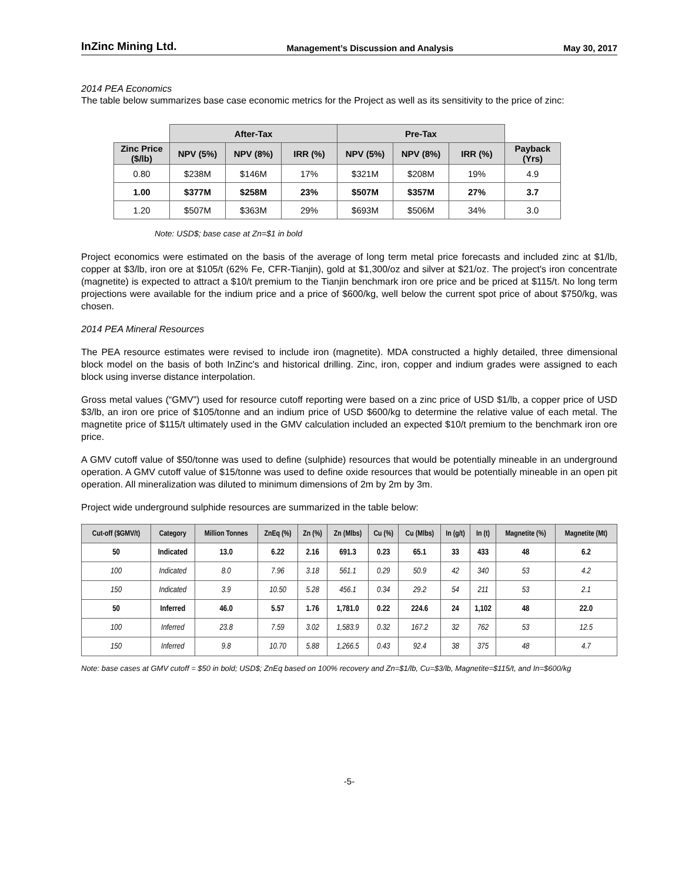InZinc Mining Ltd. Management’s Discussion and Analysis May 30, 2017
2014 PEA Economics
The table below summarizes base case economic metrics for the Project as well as its sensitivity to the price of zinc:
| | After-Tax | | | Pre-Tax | | | |
| --- | --- | --- | --- | --- | --- | --- | --- |
| Zinc Price ($/lb) | NPV (5%) | NPV (8%) | IRR (%) | NPV (5%) | NPV (8%) | IRR (%) | Payback (Yrs) |
| 0.80 | $238M | $146M | 17% | $321M | $208M | 19% | 4.9 |
| 1.00 | $377M | $258M | 23% | $507M | $357M | 27% | 3.7 |
| 1.20 | $507M | $363M | 29% | $693M | $506M | 34% | 3.0 |
Note: USD$; base case at Zn=$1 in bold
Project economics were estimated on the basis of the average of long term metal price forecasts and included zinc at $1/lb, copper at $3/lb, iron ore at $105/t (62% Fe, CFR-Tianjin), gold at $1,300/oz and silver at $21/oz. The project's iron concentrate (magnetite) is expected to attract a $10/t premium to the Tianjin benchmark iron ore price and be priced at $115/t. No long term projections were available for the indium price and a price of $600/kg, well below the current spot price of about $750/kg, was chosen.
2014 PEA Mineral Resources
The PEA resource estimates were revised to include iron (magnetite). MDA constructed a highly detailed, three dimensional block model on the basis of both InZinc's and historical drilling. Zinc, iron, copper and indium grades were assigned to each block using inverse distance interpolation.
Gross metal values (“GMV”) used for resource cutoff reporting were based on a zinc price of USD $1/lb, a copper price of USD $3/lb, an iron ore price of $105/tonne and an indium price of USD $600/kg to determine the relative value of each metal. The magnetite price of $115/t ultimately used in the GMV calculation included an expected $10/t premium to the benchmark iron ore price.
A GMV cutoff value of $50/tonne was used to define (sulphide) resources that would be potentially mineable in an underground operation. A GMV cutoff value of $15/tonne was used to define oxide resources that would be potentially mineable in an open pit operation. All mineralization was diluted to minimum dimensions of 2m by 2m by 3m.
Project wide underground sulphide resources are summarized in the table below:
| Cut-off ($GMV/t) | Category | Million Tonnes | ZnEq (%) | Zn (%) | Zn (Mlbs) | Cu (%) | Cu (Mlbs) | In (g/t) | In (t) | Magnetite (%) | Magnetite (Mt) |
| --- | --- | --- | --- | --- | --- | --- | --- | --- | --- | --- | --- |
| 50 | Indicated | 13.0 | 6.22 | 2.16 | 691.3 | 0.23 | 65.1 | 33 | 433 | 48 | 6.2 |
| 100 | Indicated | 8.0 | 7.96 | 3.18 | 561.1 | 0.29 | 50.9 | 42 | 340 | 53 | 4.2 |
| 150 | Indicated | 3.9 | 10.50 | 5.28 | 456.1 | 0.34 | 29.2 | 54 | 211 | 53 | 2.1 |
| 50 | Inferred | 46.0 | 5.57 | 1.76 | 1,781.0 | 0.22 | 224.6 | 24 | 1,102 | 48 | 22.0 |
| 100 | Inferred | 23.8 | 7.59 | 3.02 | 1,583.9 | 0.32 | 167.2 | 32 | 762 | 53 | 12.5 |
| 150 | Inferred | 9.8 | 10.70 | 5.88 | 1,266.5 | 0.43 | 92.4 | 38 | 375 | 48 | 4.7 |
Note: base cases at GMV cutoff = $50 in bold; USD$; ZnEq based on 100% recovery and Zn=$1/lb, Cu=$3/lb, Magnetite=$115/t, and In=$600/kg
-5-